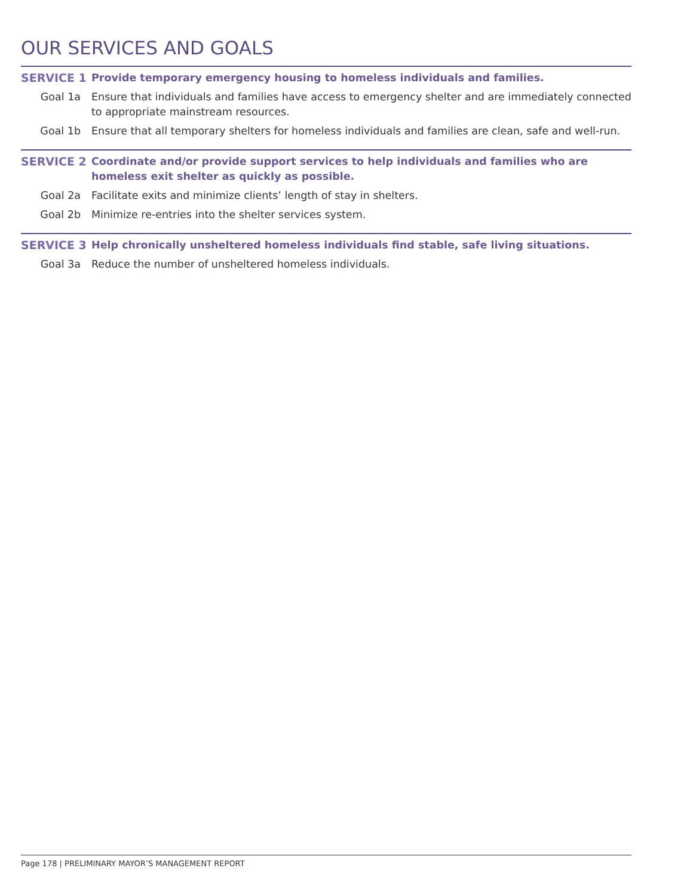OUR SERVICES AND GOALS
SERVICE 1 Provide temporary emergency housing to homeless individuals and families.
Goal 1a Ensure that individuals and families have access to emergency shelter and are immediately connected to appropriate mainstream resources.
Goal 1b Ensure that all temporary shelters for homeless individuals and families are clean, safe and well-run.
SERVICE 2 Coordinate and/or provide support services to help individuals and families who are homeless exit shelter as quickly as possible.
Goal 2a Facilitate exits and minimize clients’ length of stay in shelters.
Goal 2b Minimize re-entries into the shelter services system.
SERVICE 3 Help chronically unsheltered homeless individuals find stable, safe living situations.
Goal 3a Reduce the number of unsheltered homeless individuals.
Page 178 | PRELIMINARY MAYOR’S MANAGEMENT REPORT